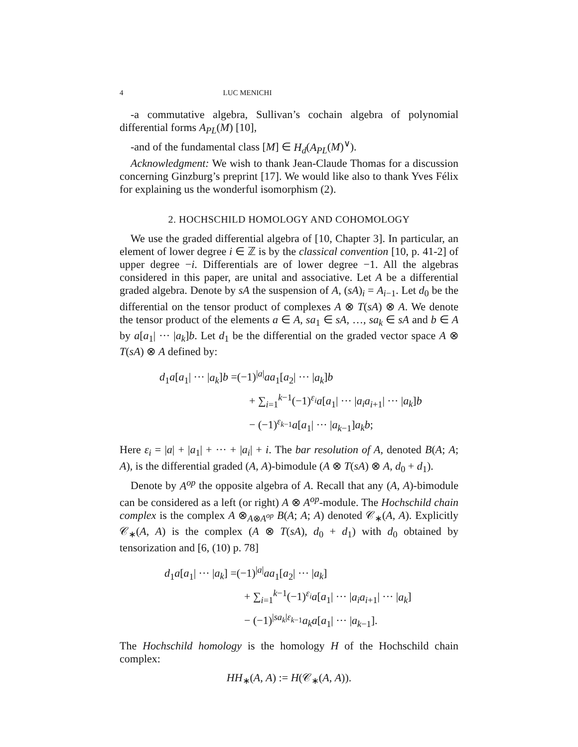4 LUC MENICHI
-a commutative algebra, Sullivan’s cochain algebra of polynomial differential forms A<sub>PL</sub>(M) [10],
-and of the fundamental class [M] ∈ H<sub>d</sub>(A<sub>PL</sub>(M)<sup>∨</sup>).
Acknowledgment: We wish to thank Jean-Claude Thomas for a discussion concerning Ginzburg’s preprint [17]. We would like also to thank Yves Félix for explaining us the wonderful isomorphism (2).
2. HOCHSCHILD HOMOLOGY AND COHOMOLOGY
We use the graded differential algebra of [10, Chapter 3]. In particular, an element of lower degree i ∈ ℤ is by the classical convention [10, p. 41-2] of upper degree −i. Differentials are of lower degree −1. All the algebras considered in this paper, are unital and associative. Let A be a differential graded algebra. Denote by sA the suspension of A, (sA)<sub>i</sub> = A<sub>i−1</sub>. Let d<sub>0</sub> be the differential on the tensor product of complexes A ⊗ T(sA) ⊗ A. We denote the tensor product of the elements a ∈ A, sa<sub>1</sub> ∈ sA, …, sa<sub>k</sub> ∈ sA and b ∈ A by a[a<sub>1</sub>| ··· |a<sub>k</sub>]b. Let d<sub>1</sub> be the differential on the graded vector space A ⊗ T(sA) ⊗ A defined by:
d<sub>1</sub>a[a<sub>1</sub>| ··· |a<sub>k</sub>]b =(−1)<sup>|a|</sup>aa<sub>1</sub>[a<sub>2</sub>| ··· |a<sub>k</sub>]b
+ ∑<sub>i=1</sub><sup>k−1</sup>(−1)<sup>ε<sub>i</sub></sup>a[a<sub>1</sub>| ··· |a<sub>i</sub>a<sub>i+1</sub>| ··· |a<sub>k</sub>]b
− (−1)<sup>ε<sub>k−1</sub></sup>a[a<sub>1</sub>| ··· |a<sub>k−1</sub>]a<sub>k</sub>b;
Here ε<sub>i</sub> = |a| + |a<sub>1</sub>| + ··· + |a<sub>i</sub>| + i. The bar resolution of A, denoted B(A; A; A), is the differential graded (A, A)-bimodule (A ⊗ T(sA) ⊗ A, d<sub>0</sub> + d<sub>1</sub>).
Denote by A<sup>op</sup> the opposite algebra of A. Recall that any (A, A)-bimodule can be considered as a left (or right) A ⊗ A<sup>op</sup>-module. The Hochschild chain complex is the complex A ⊗<sub>A⊗A<sup>op</sup></sub> B(A; A; A) denoted 𝒞<sub>∗</sub>(A, A). Explicitly 𝒞<sub>∗</sub>(A, A) is the complex (A ⊗ T(sA), d<sub>0</sub> + d<sub>1</sub>) with d<sub>0</sub> obtained by tensorization and [6, (10) p. 78]
d<sub>1</sub>a[a<sub>1</sub>| ··· |a<sub>k</sub>] =(−1)<sup>|a|</sup>aa<sub>1</sub>[a<sub>2</sub>| ··· |a<sub>k</sub>]
+ ∑<sub>i=1</sub><sup>k−1</sup>(−1)<sup>ε<sub>i</sub></sup>a[a<sub>1</sub>| ··· |a<sub>i</sub>a<sub>i+1</sub>| ··· |a<sub>k</sub>]
− (−1)<sup>|sa<sub>k</sub>|ε<sub>k−1</sub></sup>a<sub>k</sub>a[a<sub>1</sub>| ··· |a<sub>k−1</sub>].
The Hochschild homology is the homology H of the Hochschild chain complex:
HH<sub>∗</sub>(A, A) := H(𝒞<sub>∗</sub>(A, A)).